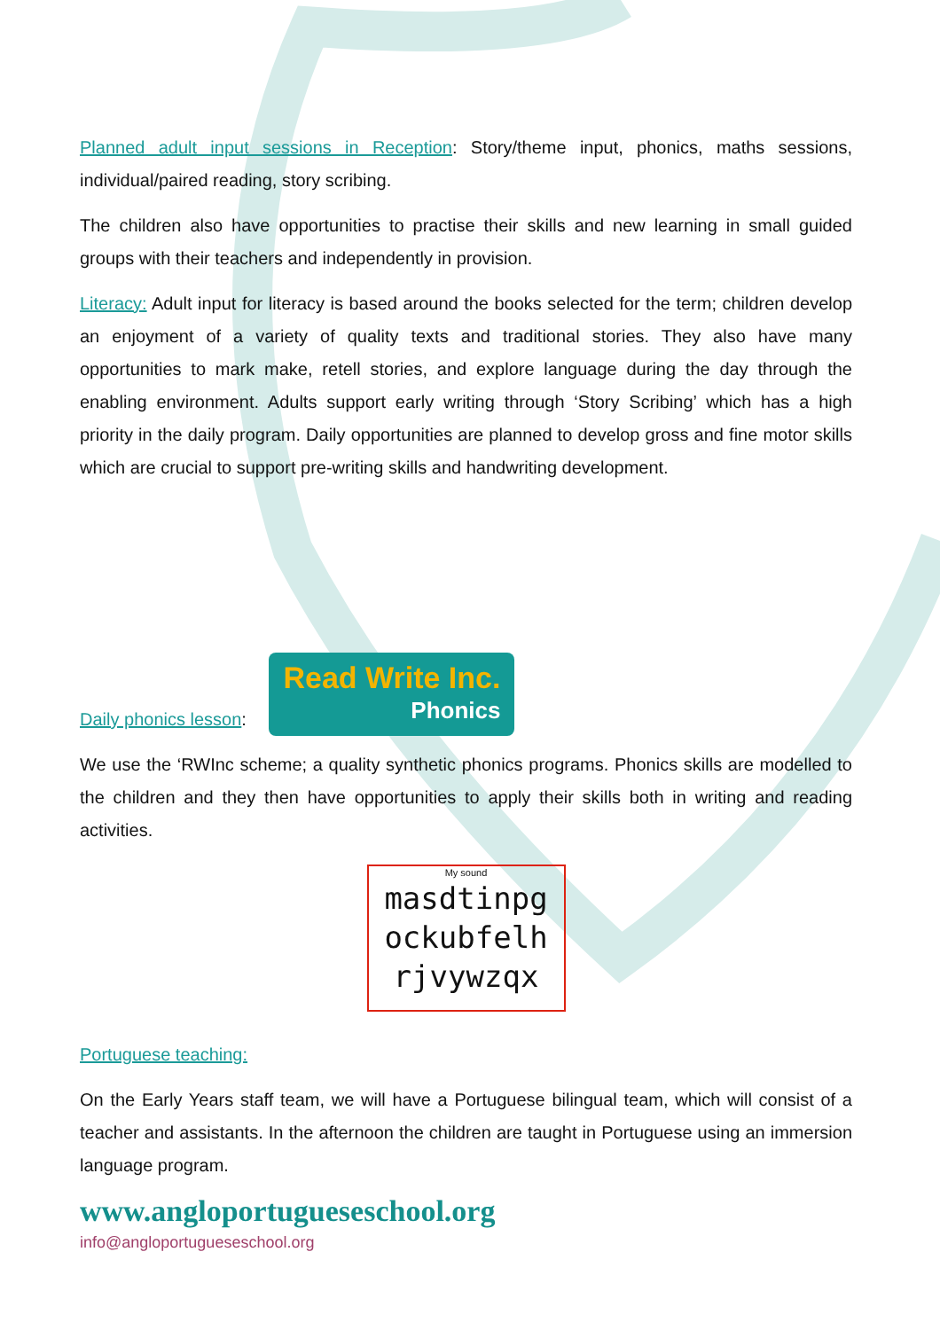Planned adult input sessions in Reception: Story/theme input, phonics, maths sessions, individual/paired reading, story scribing.
The children also have opportunities to practise their skills and new learning in small guided groups with their teachers and independently in provision.
Literacy: Adult input for literacy is based around the books selected for the term; children develop an enjoyment of a variety of quality texts and traditional stories. They also have many opportunities to mark make, retell stories, and explore language during the day through the enabling environment. Adults support early writing through ‘Story Scribing’ which has a high priority in the daily program. Daily opportunities are planned to develop gross and fine motor skills which are crucial to support pre-writing skills and handwriting development.
Daily phonics lesson: Read Write Inc. Phonics
We use the ‘RWInc scheme; a quality synthetic phonics programs. Phonics skills are modelled to the children and they then have opportunities to apply their skills both in writing and reading activities.
My sound
masdtinpg
ockubfelh
rjvywzqx
Portuguese teaching:
On the Early Years staff team, we will have a Portuguese bilingual team, which will consist of a teacher and assistants. In the afternoon the children are taught in Portuguese using an immersion language program.
www.angloportugueseschool.org
info@angloportugueseschool.org